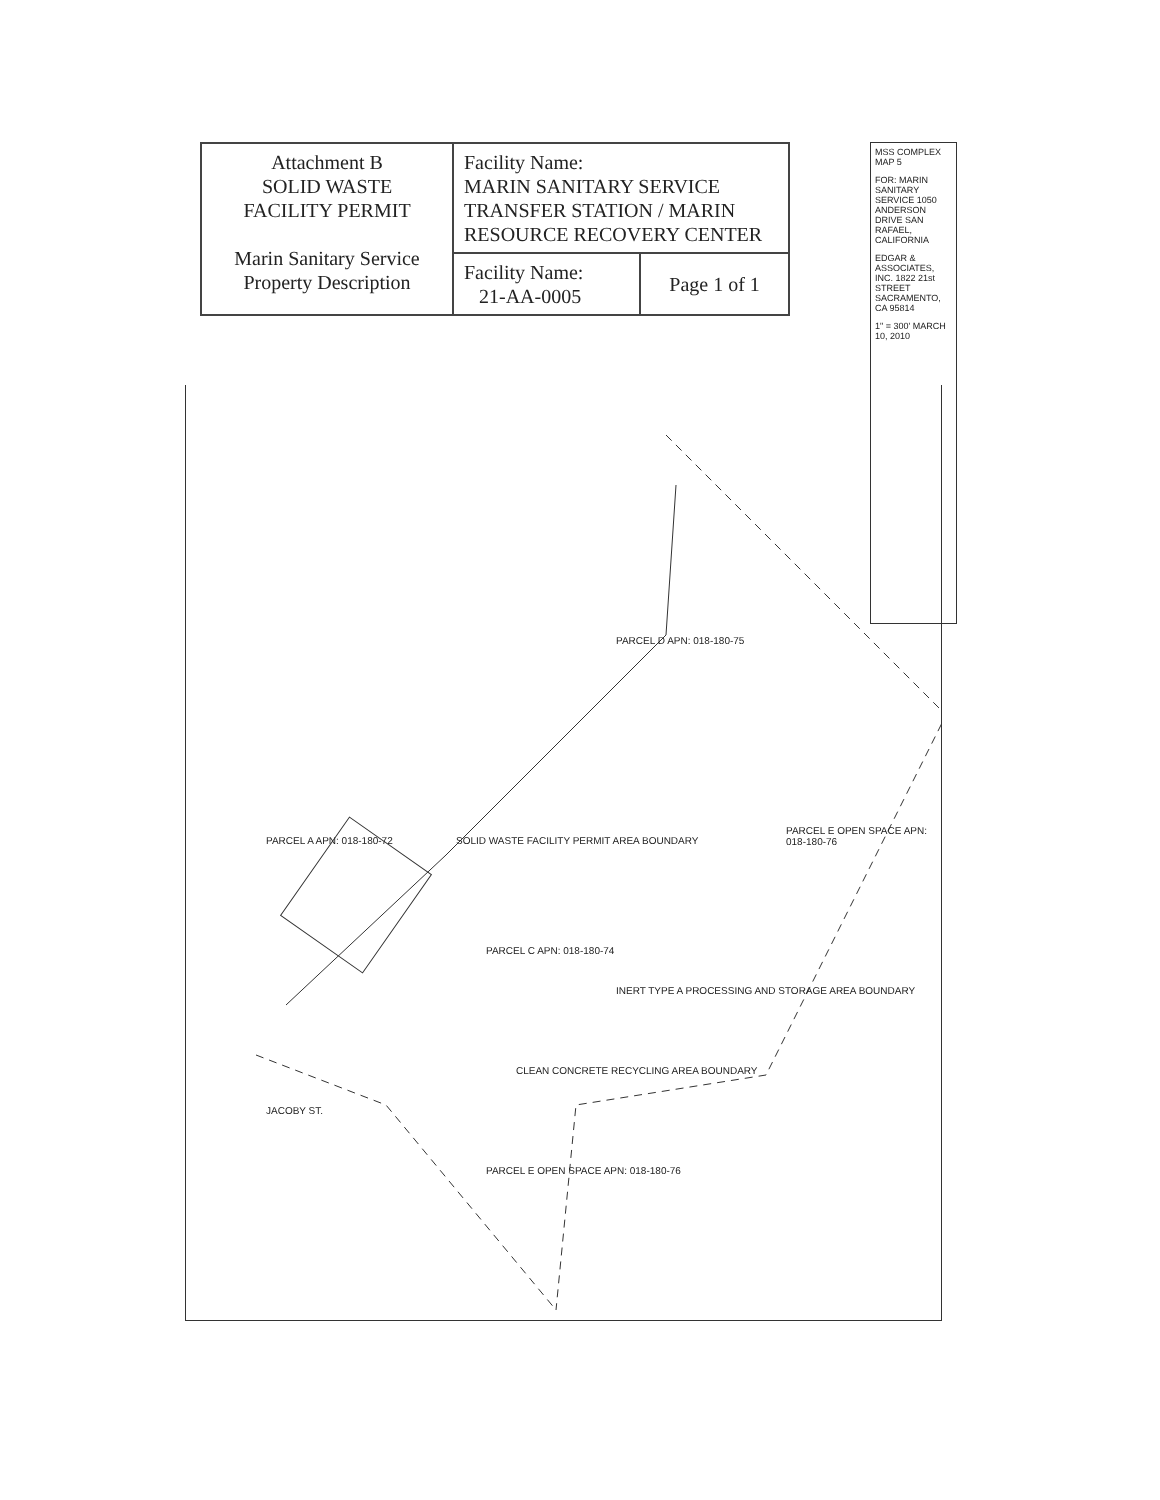| Attachment B SOLID WASTE FACILITY PERMIT Marin Sanitary Service Property Description | Facility Name: MARIN SANITARY SERVICE TRANSFER STATION / MARIN RESOURCE RECOVERY CENTER | |
| | Facility Name: 21-AA-0005 | Page 1 of 1 |
MSS COMPLEX MAP 5
FOR: MARIN SANITARY SERVICE 1050 ANDERSON DRIVE SAN RAFAEL, CALIFORNIA
EDGAR & ASSOCIATES, INC. 1822 21st STREET SACRAMENTO, CA 95814
1" = 300' MARCH 10, 2010
PARCEL A APN: 018-180-72
SOLID WASTE FACILITY PERMIT AREA BOUNDARY
PARCEL D APN: 018-180-75
PARCEL C APN: 018-180-74
INERT TYPE A PROCESSING AND STORAGE AREA BOUNDARY
PARCEL E OPEN SPACE APN: 018-180-76
CLEAN CONCRETE RECYCLING AREA BOUNDARY
JACOBY ST.
PARCEL E OPEN SPACE APN: 018-180-76